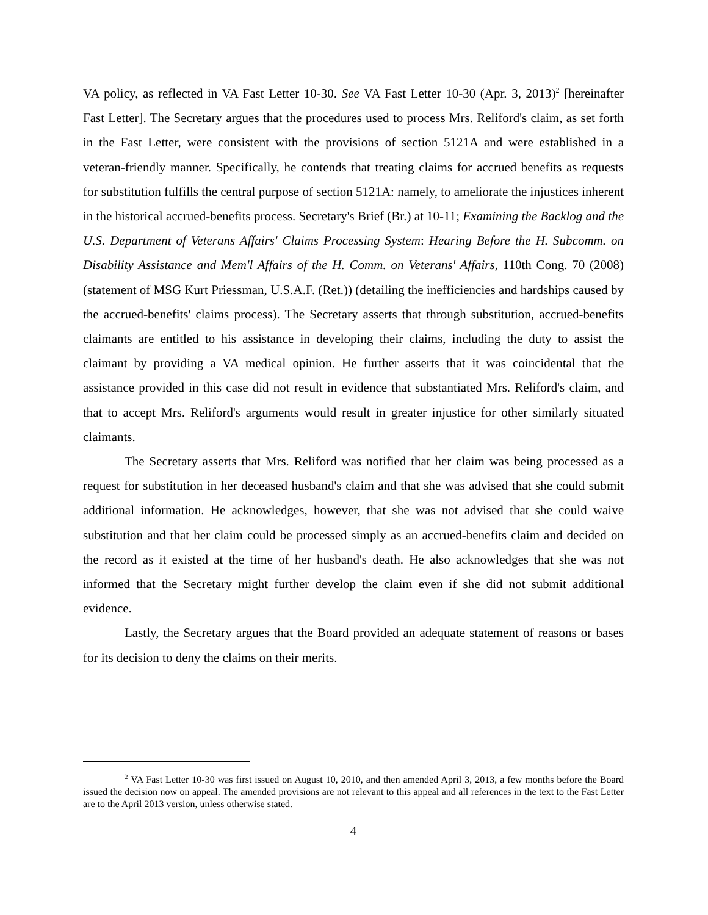VA policy, as reflected in VA Fast Letter 10-30. See VA Fast Letter 10-30 (Apr. 3, 2013)<sup>2</sup> [hereinafter Fast Letter]. The Secretary argues that the procedures used to process Mrs. Reliford's claim, as set forth in the Fast Letter, were consistent with the provisions of section 5121A and were established in a veteran-friendly manner. Specifically, he contends that treating claims for accrued benefits as requests for substitution fulfills the central purpose of section 5121A: namely, to ameliorate the injustices inherent in the historical accrued-benefits process. Secretary's Brief (Br.) at 10-11; Examining the Backlog and the U.S. Department of Veterans Affairs' Claims Processing System: Hearing Before the H. Subcomm. on Disability Assistance and Mem'l Affairs of the H. Comm. on Veterans' Affairs, 110th Cong. 70 (2008) (statement of MSG Kurt Priessman, U.S.A.F. (Ret.)) (detailing the inefficiencies and hardships caused by the accrued-benefits' claims process). The Secretary asserts that through substitution, accrued-benefits claimants are entitled to his assistance in developing their claims, including the duty to assist the claimant by providing a VA medical opinion. He further asserts that it was coincidental that the assistance provided in this case did not result in evidence that substantiated Mrs. Reliford's claim, and that to accept Mrs. Reliford's arguments would result in greater injustice for other similarly situated claimants.
The Secretary asserts that Mrs. Reliford was notified that her claim was being processed as a request for substitution in her deceased husband's claim and that she was advised that she could submit additional information. He acknowledges, however, that she was not advised that she could waive substitution and that her claim could be processed simply as an accrued-benefits claim and decided on the record as it existed at the time of her husband's death. He also acknowledges that she was not informed that the Secretary might further develop the claim even if she did not submit additional evidence.
Lastly, the Secretary argues that the Board provided an adequate statement of reasons or bases for its decision to deny the claims on their merits.
<sup>2</sup> VA Fast Letter 10-30 was first issued on August 10, 2010, and then amended April 3, 2013, a few months before the Board issued the decision now on appeal. The amended provisions are not relevant to this appeal and all references in the text to the Fast Letter are to the April 2013 version, unless otherwise stated.
4